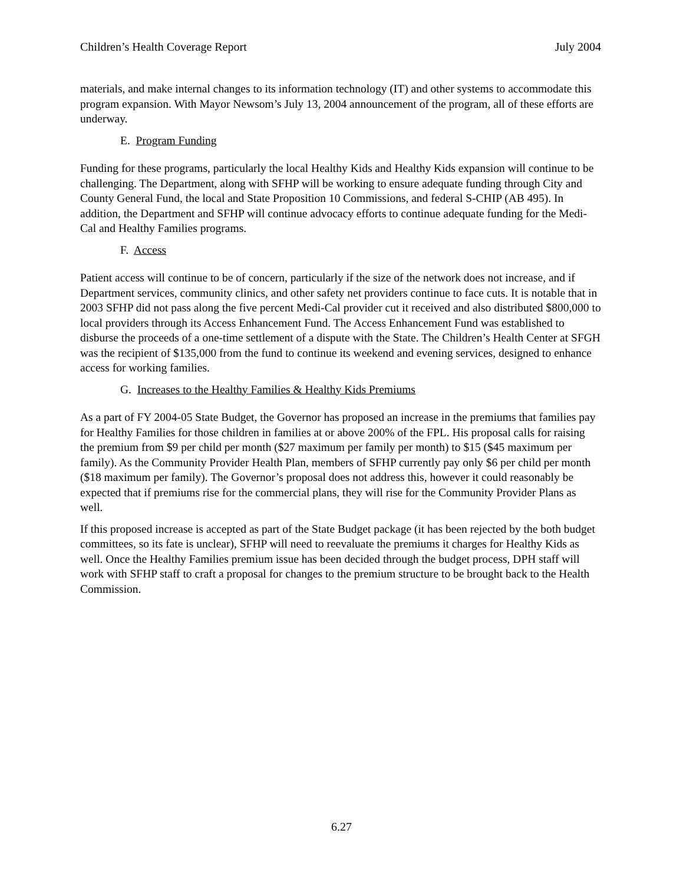Children’s Health Coverage Report July 2004
materials, and make internal changes to its information technology (IT) and other systems to accommodate this program expansion. With Mayor Newsom’s July 13, 2004 announcement of the program, all of these efforts are underway.
E. Program Funding
Funding for these programs, particularly the local Healthy Kids and Healthy Kids expansion will continue to be challenging. The Department, along with SFHP will be working to ensure adequate funding through City and County General Fund, the local and State Proposition 10 Commissions, and federal S-CHIP (AB 495). In addition, the Department and SFHP will continue advocacy efforts to continue adequate funding for the Medi-Cal and Healthy Families programs.
F. Access
Patient access will continue to be of concern, particularly if the size of the network does not increase, and if Department services, community clinics, and other safety net providers continue to face cuts. It is notable that in 2003 SFHP did not pass along the five percent Medi-Cal provider cut it received and also distributed $800,000 to local providers through its Access Enhancement Fund. The Access Enhancement Fund was established to disburse the proceeds of a one-time settlement of a dispute with the State. The Children’s Health Center at SFGH was the recipient of $135,000 from the fund to continue its weekend and evening services, designed to enhance access for working families.
G. Increases to the Healthy Families & Healthy Kids Premiums
As a part of FY 2004-05 State Budget, the Governor has proposed an increase in the premiums that families pay for Healthy Families for those children in families at or above 200% of the FPL. His proposal calls for raising the premium from $9 per child per month ($27 maximum per family per month) to $15 ($45 maximum per family). As the Community Provider Health Plan, members of SFHP currently pay only $6 per child per month ($18 maximum per family). The Governor’s proposal does not address this, however it could reasonably be expected that if premiums rise for the commercial plans, they will rise for the Community Provider Plans as well.
If this proposed increase is accepted as part of the State Budget package (it has been rejected by the both budget committees, so its fate is unclear), SFHP will need to reevaluate the premiums it charges for Healthy Kids as well. Once the Healthy Families premium issue has been decided through the budget process, DPH staff will work with SFHP staff to craft a proposal for changes to the premium structure to be brought back to the Health Commission.
6.27